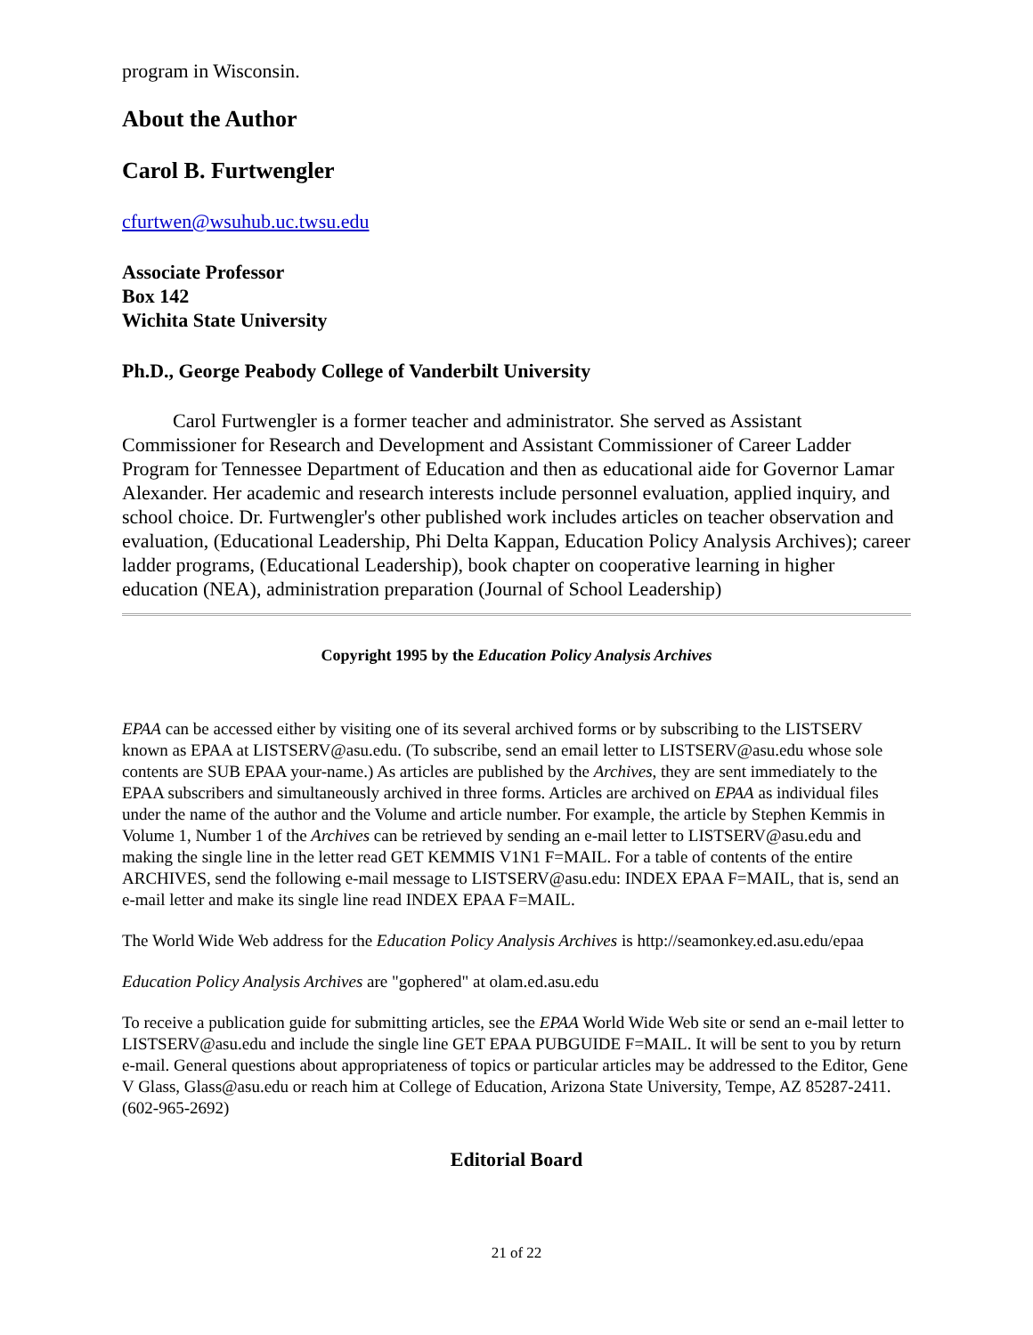program in Wisconsin.
About the Author
Carol B. Furtwengler
cfurtwen@wsuhub.uc.twsu.edu
Associate Professor
Box 142
Wichita State University
Ph.D., George Peabody College of Vanderbilt University
Carol Furtwengler is a former teacher and administrator. She served as Assistant Commissioner for Research and Development and Assistant Commissioner of Career Ladder Program for Tennessee Department of Education and then as educational aide for Governor Lamar Alexander. Her academic and research interests include personnel evaluation, applied inquiry, and school choice. Dr. Furtwengler's other published work includes articles on teacher observation and evaluation, (Educational Leadership, Phi Delta Kappan, Education Policy Analysis Archives); career ladder programs, (Educational Leadership), book chapter on cooperative learning in higher education (NEA), administration preparation (Journal of School Leadership)
Copyright 1995 by the Education Policy Analysis Archives
EPAA can be accessed either by visiting one of its several archived forms or by subscribing to the LISTSERV known as EPAA at LISTSERV@asu.edu. (To subscribe, send an email letter to LISTSERV@asu.edu whose sole contents are SUB EPAA your-name.) As articles are published by the Archives, they are sent immediately to the EPAA subscribers and simultaneously archived in three forms. Articles are archived on EPAA as individual files under the name of the author and the Volume and article number. For example, the article by Stephen Kemmis in Volume 1, Number 1 of the Archives can be retrieved by sending an e-mail letter to LISTSERV@asu.edu and making the single line in the letter read GET KEMMIS V1N1 F=MAIL. For a table of contents of the entire ARCHIVES, send the following e-mail message to LISTSERV@asu.edu: INDEX EPAA F=MAIL, that is, send an e-mail letter and make its single line read INDEX EPAA F=MAIL.
The World Wide Web address for the Education Policy Analysis Archives is http://seamonkey.ed.asu.edu/epaa
Education Policy Analysis Archives are "gophered" at olam.ed.asu.edu
To receive a publication guide for submitting articles, see the EPAA World Wide Web site or send an e-mail letter to LISTSERV@asu.edu and include the single line GET EPAA PUBGUIDE F=MAIL. It will be sent to you by return e-mail. General questions about appropriateness of topics or particular articles may be addressed to the Editor, Gene V Glass, Glass@asu.edu or reach him at College of Education, Arizona State University, Tempe, AZ 85287-2411. (602-965-2692)
Editorial Board
21 of 22